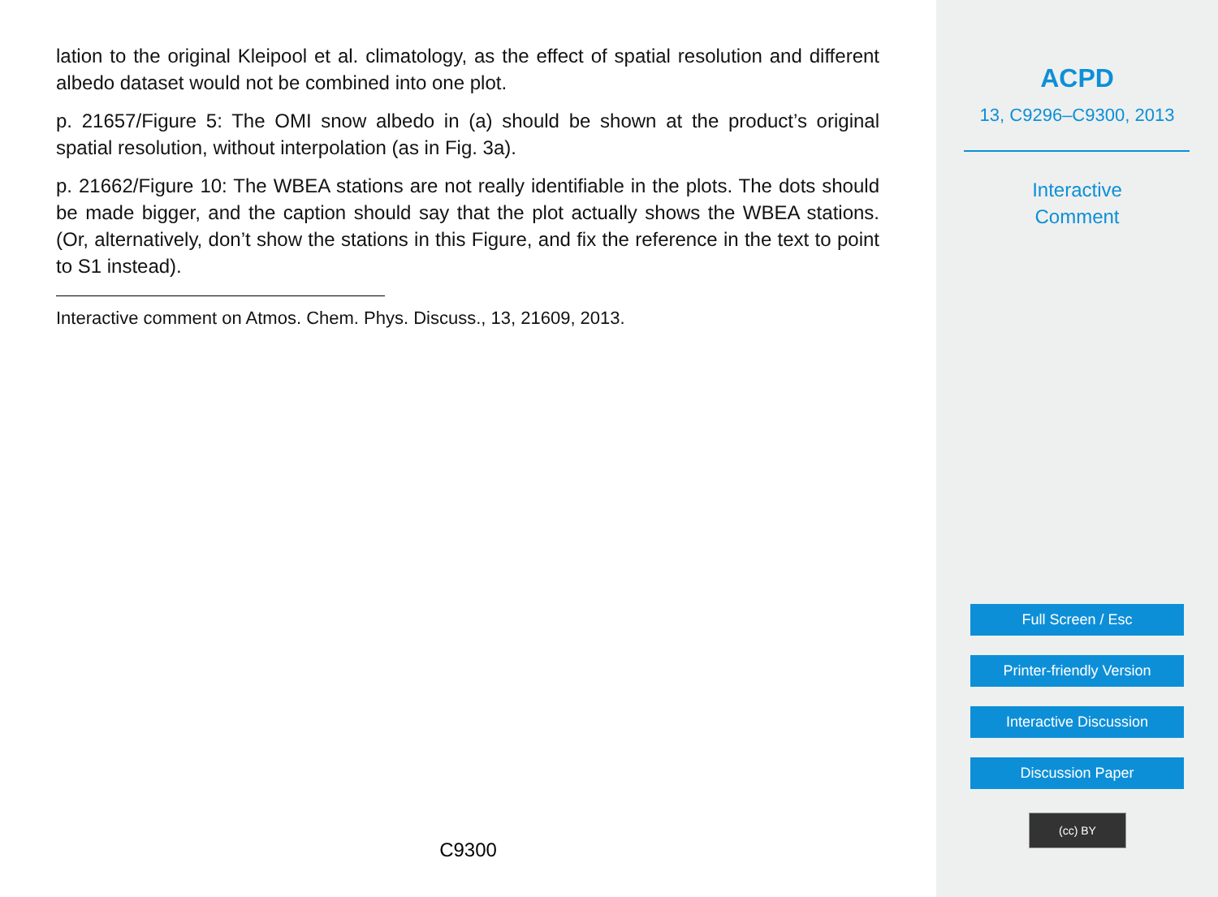lation to the original Kleipool et al. climatology, as the effect of spatial resolution and different albedo dataset would not be combined into one plot.
p. 21657/Figure 5: The OMI snow albedo in (a) should be shown at the product’s original spatial resolution, without interpolation (as in Fig. 3a).
p. 21662/Figure 10: The WBEA stations are not really identifiable in the plots. The dots should be made bigger, and the caption should say that the plot actually shows the WBEA stations. (Or, alternatively, don’t show the stations in this Figure, and fix the reference in the text to point to S1 instead).
Interactive comment on Atmos. Chem. Phys. Discuss., 13, 21609, 2013.
C9300
ACPD
13, C9296–C9300, 2013
Interactive
Comment
Full Screen / Esc
Printer-friendly Version
Interactive Discussion
Discussion Paper
(cc) BY